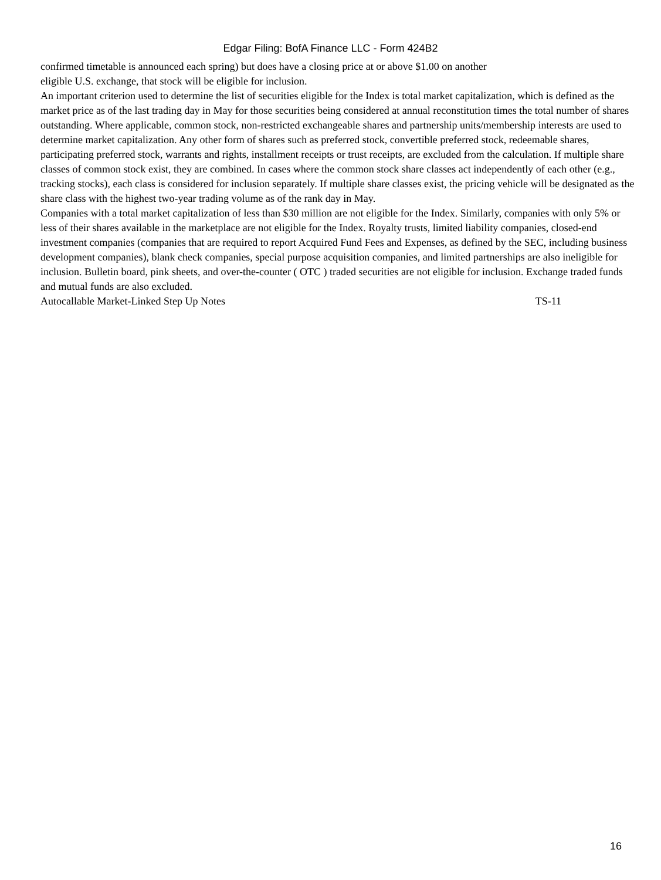Edgar Filing: BofA Finance LLC - Form 424B2
confirmed timetable is announced each spring) but does have a closing price at or above $1.00 on another
eligible U.S. exchange, that stock will be eligible for inclusion.
An important criterion used to determine the list of securities eligible for the Index is total market capitalization, which is defined as the market price as of the last trading day in May for those securities being considered at annual reconstitution times the total number of shares outstanding. Where applicable, common stock, non-restricted exchangeable shares and partnership units/membership interests are used to determine market capitalization. Any other form of shares such as preferred stock, convertible preferred stock, redeemable shares, participating preferred stock, warrants and rights, installment receipts or trust receipts, are excluded from the calculation. If multiple share classes of common stock exist, they are combined. In cases where the common stock share classes act independently of each other (e.g., tracking stocks), each class is considered for inclusion separately. If multiple share classes exist, the pricing vehicle will be designated as the share class with the highest two-year trading volume as of the rank day in May.
Companies with a total market capitalization of less than $30 million are not eligible for the Index. Similarly, companies with only 5% or less of their shares available in the marketplace are not eligible for the Index. Royalty trusts, limited liability companies, closed-end investment companies (companies that are required to report Acquired Fund Fees and Expenses, as defined by the SEC, including business development companies), blank check companies, special purpose acquisition companies, and limited partnerships are also ineligible for inclusion. Bulletin board, pink sheets, and over-the-counter ( OTC ) traded securities are not eligible for inclusion. Exchange traded funds and mutual funds are also excluded.
Autocallable Market-Linked Step Up Notes TS-11
16